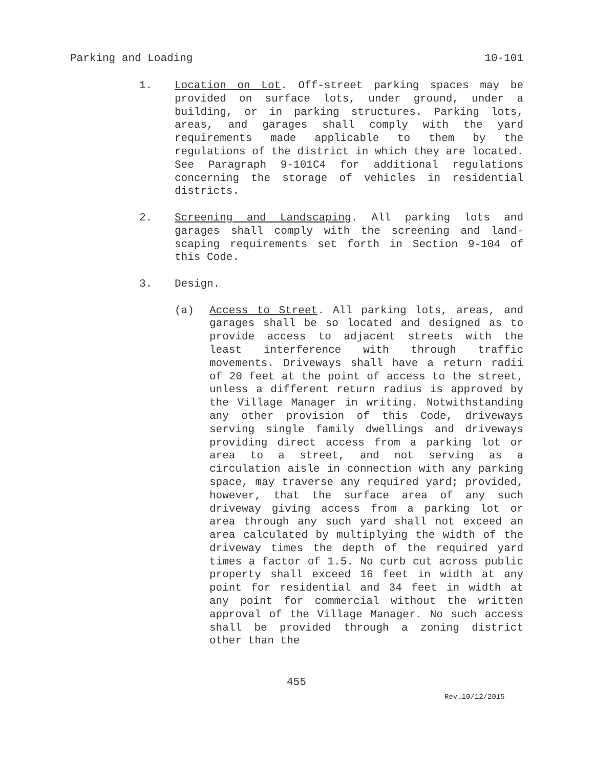Parking and Loading 10-101
1. Location on Lot. Off-street parking spaces may be provided on surface lots, under ground, under a building, or in parking structures. Parking lots, areas, and garages shall comply with the yard requirements made applicable to them by the regulations of the district in which they are located. See Paragraph 9-101C4 for additional regulations concerning the storage of vehicles in residential districts.
2. Screening and Landscaping. All parking lots and garages shall comply with the screening and land-scaping requirements set forth in Section 9-104 of this Code.
3. Design.
(a) Access to Street. All parking lots, areas, and garages shall be so located and designed as to provide access to adjacent streets with the least interference with through traffic movements. Driveways shall have a return radii of 20 feet at the point of access to the street, unless a different return radius is approved by the Village Manager in writing. Notwithstanding any other provision of this Code, driveways serving single family dwellings and driveways providing direct access from a parking lot or area to a street, and not serving as a circulation aisle in connection with any parking space, may traverse any required yard; provided, however, that the surface area of any such driveway giving access from a parking lot or area through any such yard shall not exceed an area calculated by multiplying the width of the driveway times the depth of the required yard times a factor of 1.5. No curb cut across public property shall exceed 16 feet in width at any point for residential and 34 feet in width at any point for commercial without the written approval of the Village Manager. No such access shall be provided through a zoning district other than the
455
Rev.10/12/2015